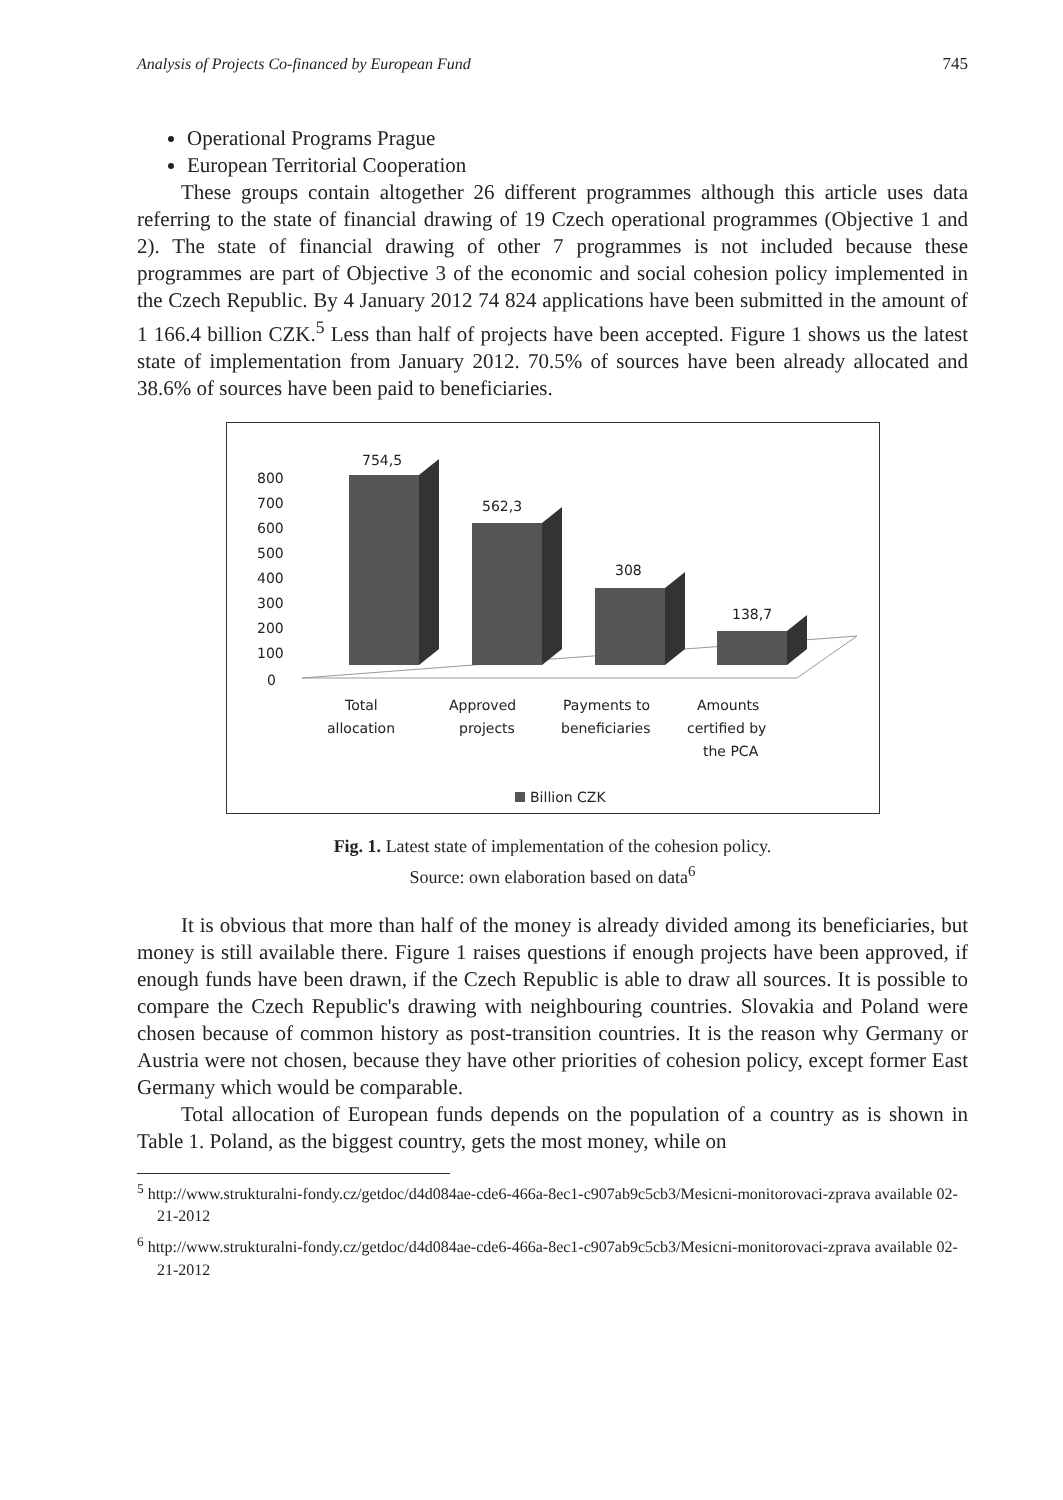Analysis of Projects Co-financed by European Fund 745
Operational Programs Prague
European Territorial Cooperation
These groups contain altogether 26 different programmes although this article uses data referring to the state of financial drawing of 19 Czech operational programmes (Objective 1 and 2). The state of financial drawing of other 7 programmes is not included because these programmes are part of Objective 3 of the economic and social cohesion policy implemented in the Czech Republic. By 4 January 2012 74 824 applications have been submitted in the amount of 1 166.4 billion CZK.<sup>5</sup> Less than half of projects have been accepted. Figure 1 shows us the latest state of implementation from January 2012. 70.5% of sources have been already allocated and 38.6% of sources have been paid to beneficiaries.
800
700
600
500
400
300
200
100
0
754,5
562,3
308
138,7
Total
allocation
Approved
projects
Payments to
beneficiaries
Amounts
certified by
the PCA
Billion CZK
Fig. 1. Latest state of implementation of the cohesion policy.
Source: own elaboration based on data<sup>6</sup>
It is obvious that more than half of the money is already divided among its beneficiaries, but money is still available there. Figure 1 raises questions if enough projects have been approved, if enough funds have been drawn, if the Czech Republic is able to draw all sources. It is possible to compare the Czech Republic's drawing with neighbouring countries. Slovakia and Poland were chosen because of common history as post-transition countries. It is the reason why Germany or Austria were not chosen, because they have other priorities of cohesion policy, except former East Germany which would be comparable.
Total allocation of European funds depends on the population of a country as is shown in Table 1. Poland, as the biggest country, gets the most money, while on
<sup>5</sup> http://www.strukturalni-fondy.cz/getdoc/d4d084ae-cde6-466a-8ec1-c907ab9c5cb3/Mesicni-monitorovaci-zprava available 02-21-2012
<sup>6</sup> http://www.strukturalni-fondy.cz/getdoc/d4d084ae-cde6-466a-8ec1-c907ab9c5cb3/Mesicni-monitorovaci-zprava available 02-21-2012